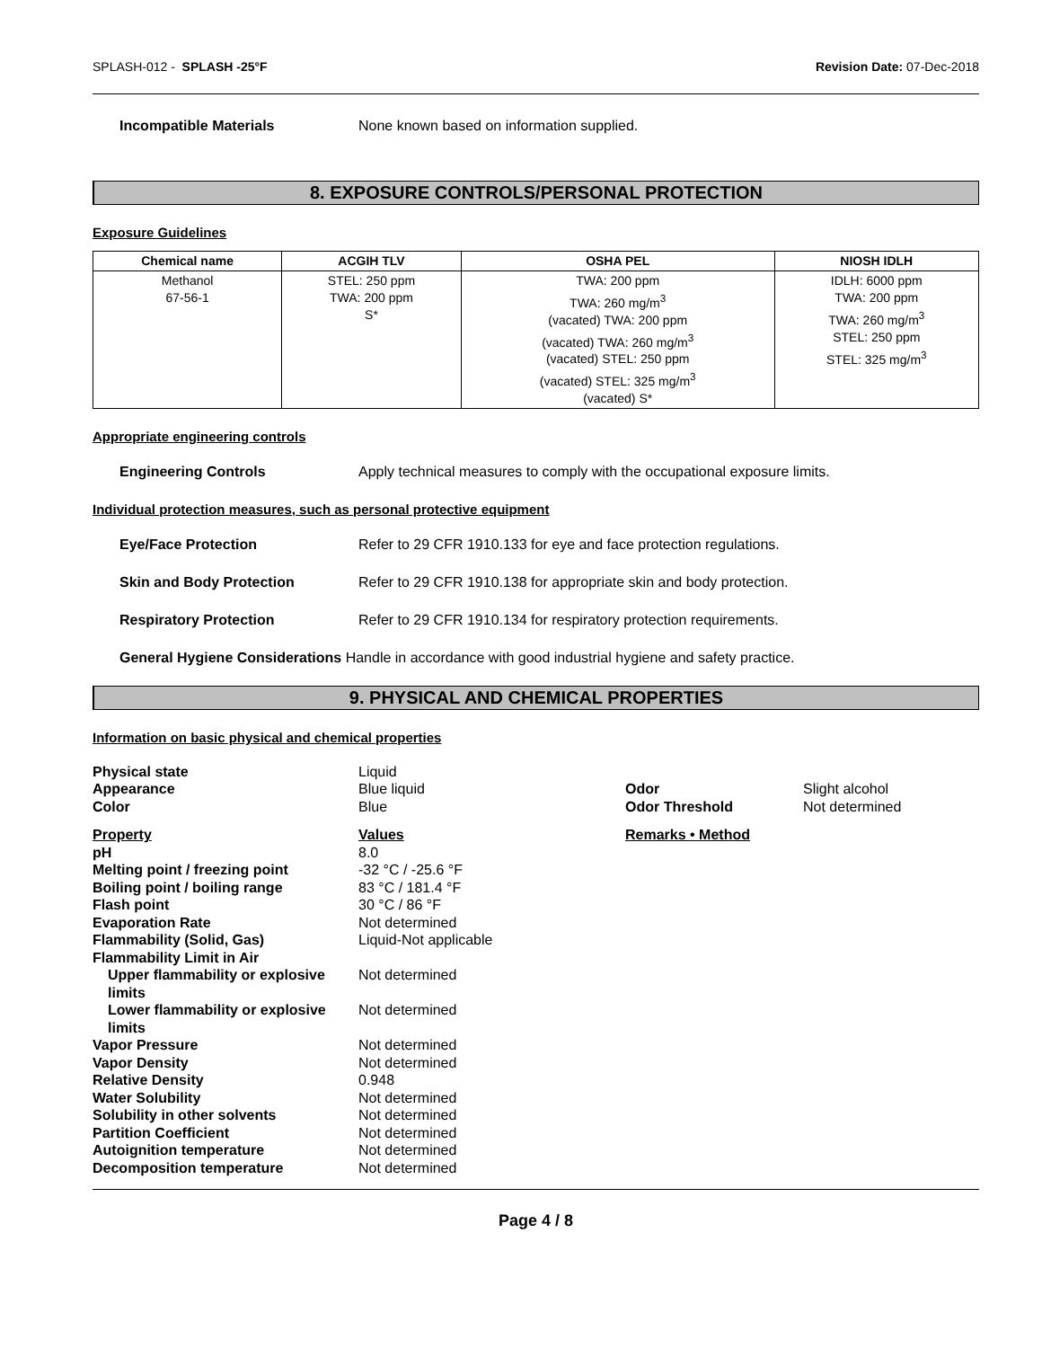SPLASH-012 - SPLASH -25°F Revision Date: 07-Dec-2018
Incompatible Materials None known based on information supplied.
8. EXPOSURE CONTROLS/PERSONAL PROTECTION
Exposure Guidelines
| Chemical name | ACGIH TLV | OSHA PEL | NIOSH IDLH |
| --- | --- | --- | --- |
| Methanol 67-56-1 | STEL: 250 ppm TWA: 200 ppm S* | TWA: 200 ppm TWA: 260 mg/m<sup>3</sup> (vacated) TWA: 200 ppm (vacated) TWA: 260 mg/m<sup>3</sup> (vacated) STEL: 250 ppm (vacated) STEL: 325 mg/m<sup>3</sup> (vacated) S* | IDLH: 6000 ppm TWA: 200 ppm TWA: 260 mg/m<sup>3</sup> STEL: 250 ppm STEL: 325 mg/m<sup>3</sup> |
Appropriate engineering controls
Engineering Controls Apply technical measures to comply with the occupational exposure limits.
Individual protection measures, such as personal protective equipment
Eye/Face Protection Refer to 29 CFR 1910.133 for eye and face protection regulations.
Skin and Body Protection Refer to 29 CFR 1910.138 for appropriate skin and body protection.
Respiratory Protection Refer to 29 CFR 1910.134 for respiratory protection requirements.
General Hygiene Considerations Handle in accordance with good industrial hygiene and safety practice.
9. PHYSICAL AND CHEMICAL PROPERTIES
Information on basic physical and chemical properties
| Physical state | Liquid | | |
| Appearance | Blue liquid | Odor | Slight alcohol |
| Color | Blue | Odor Threshold | Not determined |
| Property | Values | Remarks • Method | |
| pH | 8.0 | | |
| Melting point / freezing point | -32 °C / -25.6 °F | | |
| Boiling point / boiling range | 83 °C / 181.4 °F | | |
| Flash point | 30 °C / 86 °F | | |
| Evaporation Rate | Not determined | | |
| Flammability (Solid, Gas) | Liquid-Not applicable | | |
| Flammability Limit in Air | | | |
| Upper flammability or explosive limits | Not determined | | |
| Lower flammability or explosive limits | Not determined | | |
| Vapor Pressure | Not determined | | |
| Vapor Density | Not determined | | |
| Relative Density | 0.948 | | |
| Water Solubility | Not determined | | |
| Solubility in other solvents | Not determined | | |
| Partition Coefficient | Not determined | | |
| Autoignition temperature | Not determined | | |
| Decomposition temperature | Not determined | | |
Page 4 / 8